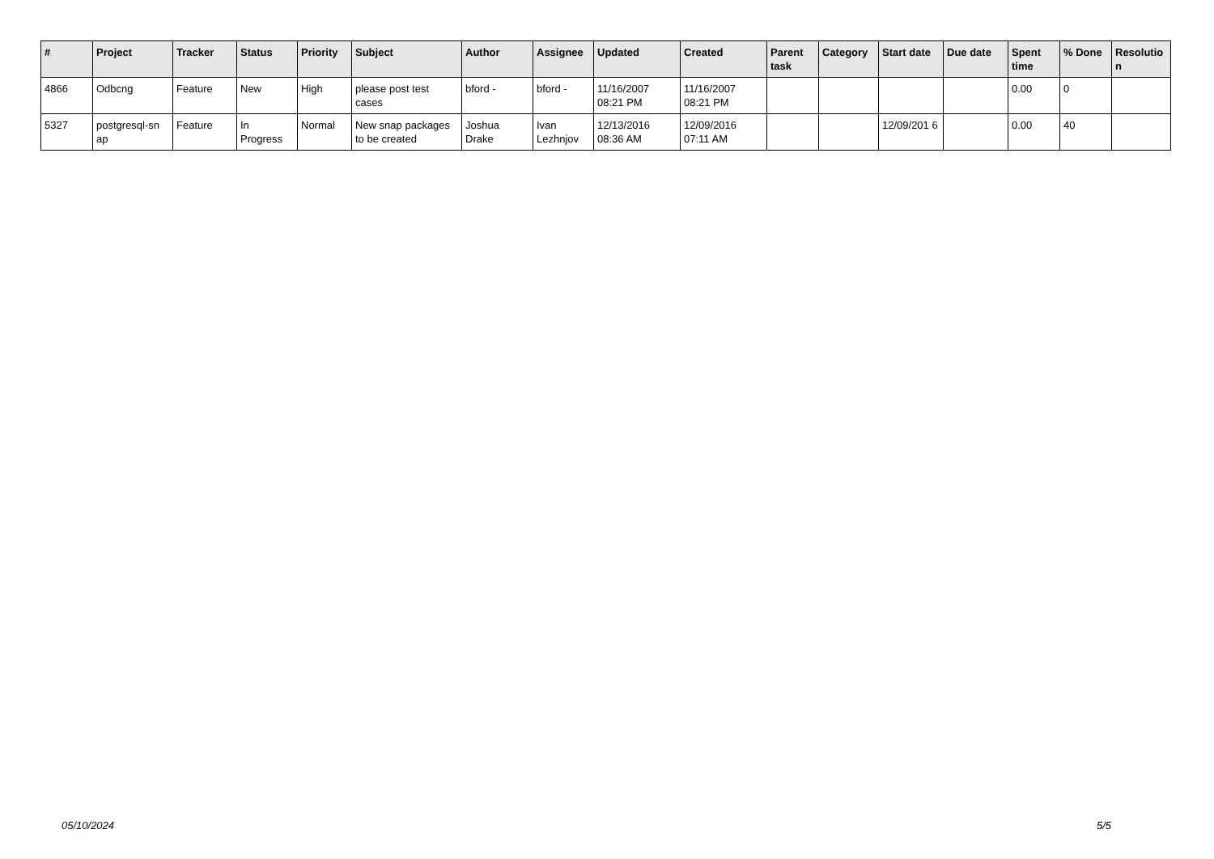| # | Project | Tracker | Status | Priority | Subject | Author | Assignee | Updated | Created | Parent task | Category | Start date | Due date | Spent time | % Done | Resolutio n |
| --- | --- | --- | --- | --- | --- | --- | --- | --- | --- | --- | --- | --- | --- | --- | --- | --- |
| 4866 | Odbcng | Feature | New | High | please post test cases | bford - | bford - | 11/16/2007 08:21 PM | 11/16/2007 08:21 PM | | | | | 0.00 | 0 | |
| 5327 | postgresql-sn ap | Feature | In Progress | Normal | New snap packages to be created | Joshua Drake | Ivan Lezhnjov | 12/13/2016 08:36 AM | 12/09/2016 07:11 AM | | | 12/09/201 6 | | 0.00 | 40 | |
05/10/2024 5/5